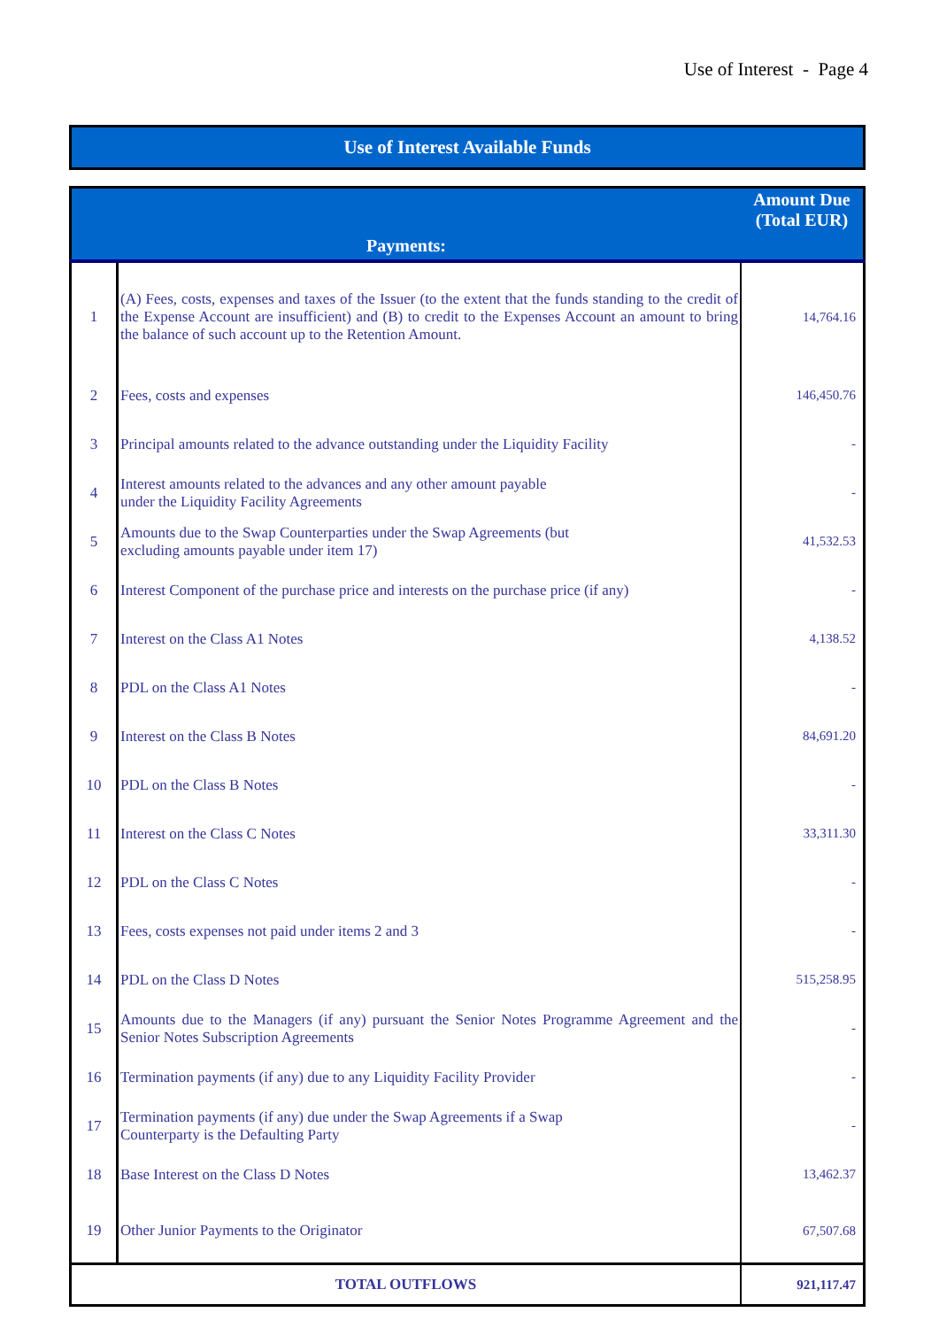Use of Interest - Page 4
Use of Interest Available Funds
| Payments: | | Amount Due (Total EUR) |
| --- | --- | --- |
| 1 | (A) Fees, costs, expenses and taxes of the Issuer (to the extent that the funds standing to the credit of the Expense Account are insufficient) and (B) to credit to the Expenses Account an amount to bring the balance of such account up to the Retention Amount. | 14,764.16 |
| 2 | Fees, costs and expenses | 146,450.76 |
| 3 | Principal amounts related to the advance outstanding under the Liquidity Facility | - |
| 4 | Interest amounts related to the advances and any other amount payable under the Liquidity Facility Agreements | - |
| 5 | Amounts due to the Swap Counterparties under the Swap Agreements (but excluding amounts payable under item 17) | 41,532.53 |
| 6 | Interest Component of the purchase price and interests on the purchase price (if any) | - |
| 7 | Interest on the Class A1 Notes | 4,138.52 |
| 8 | PDL on the Class A1 Notes | - |
| 9 | Interest on the Class B Notes | 84,691.20 |
| 10 | PDL on the Class B Notes | - |
| 11 | Interest on the Class C Notes | 33,311.30 |
| 12 | PDL on the Class C Notes | - |
| 13 | Fees, costs expenses not paid under items 2 and 3 | - |
| 14 | PDL on the Class D Notes | 515,258.95 |
| 15 | Amounts due to the Managers (if any) pursuant the Senior Notes Programme Agreement and the Senior Notes Subscription Agreements | - |
| 16 | Termination payments (if any) due to any Liquidity Facility Provider | - |
| 17 | Termination payments (if any) due under the Swap Agreements if a Swap Counterparty is the Defaulting Party | - |
| 18 | Base Interest on the Class D Notes | 13,462.37 |
| 19 | Other Junior Payments to the Originator | 67,507.68 |
| TOTAL OUTFLOWS | | 921,117.47 |